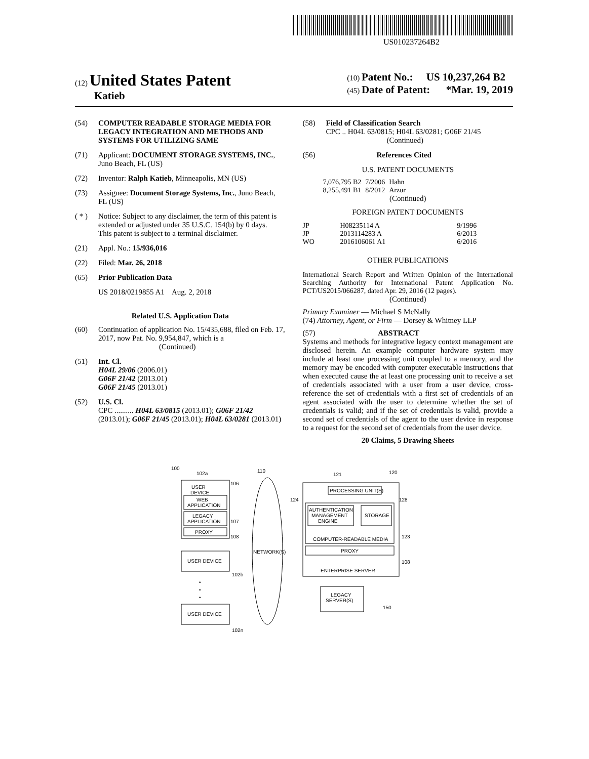US010237264B2
(12) United States Patent
Katieb
(10) Patent No.: US 10,237,264 B2
(45) Date of Patent: *Mar. 19, 2019
(54) COMPUTER READABLE STORAGE MEDIA FOR LEGACY INTEGRATION AND METHODS AND SYSTEMS FOR UTILIZING SAME
(71) Applicant: DOCUMENT STORAGE SYSTEMS, INC., Juno Beach, FL (US)
(72) Inventor: Ralph Katieb, Minneapolis, MN (US)
(73) Assignee: Document Storage Systems, Inc., Juno Beach, FL (US)
( * ) Notice: Subject to any disclaimer, the term of this patent is extended or adjusted under 35 U.S.C. 154(b) by 0 days.
This patent is subject to a terminal disclaimer.
(21) Appl. No.: 15/936,016
(22) Filed: Mar. 26, 2018
(65) Prior Publication Data
US 2018/0219855 A1 Aug. 2, 2018
Related U.S. Application Data
(60) Continuation of application No. 15/435,688, filed on Feb. 17, 2017, now Pat. No. 9,954,847, which is a
(Continued)
(51) Int. Cl.
H04L 29/06 (2006.01)
G06F 21/42 (2013.01)
G06F 21/45 (2013.01)
(52) U.S. Cl.
CPC .......... H04L 63/0815 (2013.01); G06F 21/42 (2013.01); G06F 21/45 (2013.01); H04L 63/0281 (2013.01)
(58) Field of Classification Search
CPC .. H04L 63/0815; H04L 63/0281; G06F 21/45
(Continued)
(56) References Cited
U.S. PATENT DOCUMENTS
| 7,076,795 B2 | 7/2006 | Hahn |
| 8,255,491 B1 | 8/2012 | Arzur |
(Continued)
FOREIGN PATENT DOCUMENTS
| JP | H08235114 A | 9/1996 |
| JP | 2013114283 A | 6/2013 |
| WO | 2016106061 A1 | 6/2016 |
OTHER PUBLICATIONS
International Search Report and Written Opinion of the International Searching Authority for International Patent Application No. PCT/US2015/066287, dated Apr. 29, 2016 (12 pages).
(Continued)
Primary Examiner — Michael S McNally
(74) Attorney, Agent, or Firm — Dorsey & Whitney LLP
(57) ABSTRACT
Systems and methods for integrative legacy context management are disclosed herein. An example computer hardware system may include at least one processing unit coupled to a memory, and the memory may be encoded with computer executable instructions that when executed cause the at least one processing unit to receive a set of credentials associated with a user from a user device, cross-reference the set of credentials with a first set of credentials of an agent associated with the user to determine whether the set of credentials is valid; and if the set of credentials is valid, provide a second set of credentials of the agent to the user device in response to a request for the second set of credentials from the user device.
20 Claims, 5 Drawing Sheets
100
102a
110
121
120
USER
DEVICE
WEB
APPLICATION
LEGACY
APPLICATION
PROXY
107
108
106
USER DEVICE
102b
USER DEVICE
102n
NETWORK(S)
PROCESSING UNIT(S)
AUTHENTICATION
MANAGEMENT
ENGINE
STORAGE
COMPUTER-READABLE MEDIA
PROXY
ENTERPRISE SERVER
124
128
123
108
LEGACY
SERVER(S)
150
•
•
•